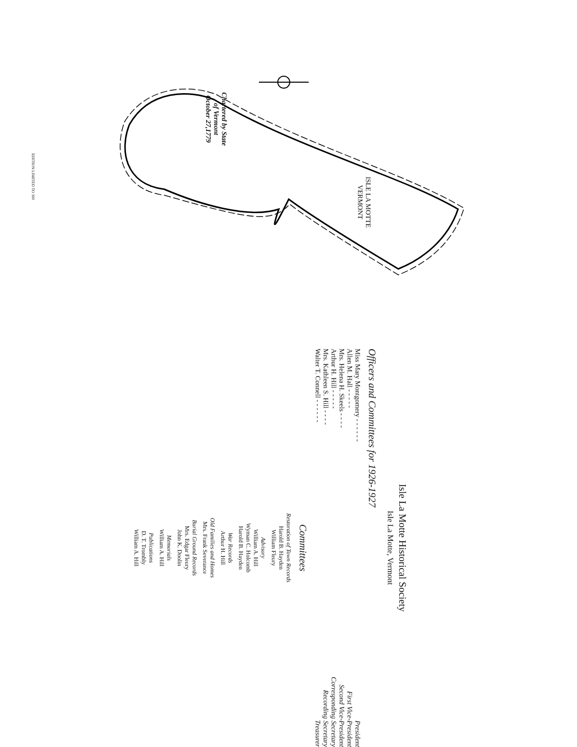Chartered by State
of Vermont
October 27,1779
ISLE LA MOTTE
VERMONT
EDITION LIMITED TO 300
Isle La Motte Historical Society
Isle La Motte, Vermont
Officers and Committees for 1926-1927
Miss Mary Montgomery - - - - - - President
Allen M. Hall - - - - - First Vice-President
Mrs. Helena H. Skeels - - - - Second Vice-President
Arthur H. Hill - - - - - Corresponding Secretary
Mrs. Kathleen S. Hill - - - - Recording Secretary
Walter T. Connell - - - - - - Treasurer
Committees
Restoration of Town Records
Harold B. Hayden
William Fleury
Advisory
William A. Hill
Wyman C. Holcomb
Harold B. Hayden
War Records
Arthur H. Hill
Old Families and Homes
Mrs. Frank Severance
Burial Ground Records
Mrs. Edgar Fleury
John K. Doolin
Memorials
William A. Hill
Publications
D. T. Trombly
William A. Hill